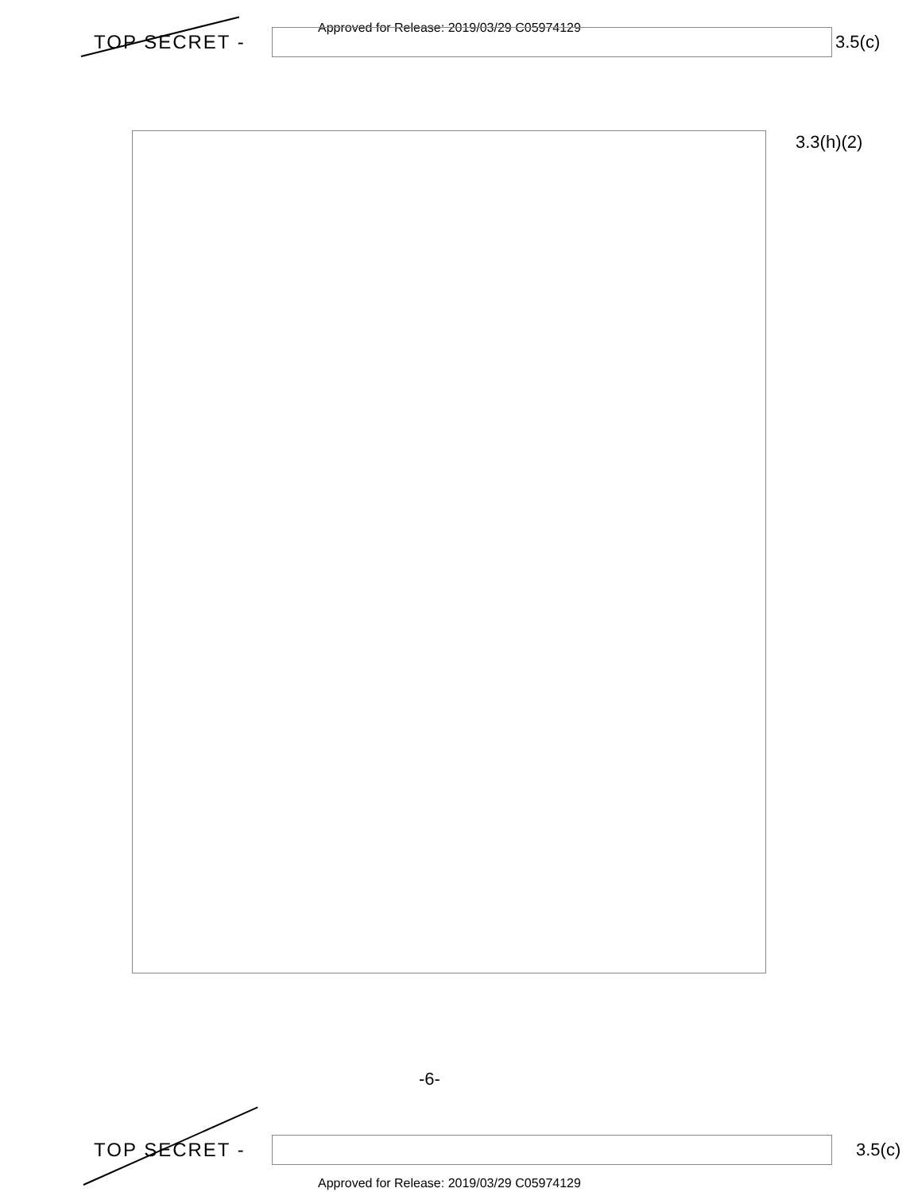Approved for Release: 2019/03/29 C05974129
TOP SECRET - 3.5(c)
3.3(h)(2)
-6-
TOP SECRET - 3.5(c)
Approved for Release: 2019/03/29 C05974129